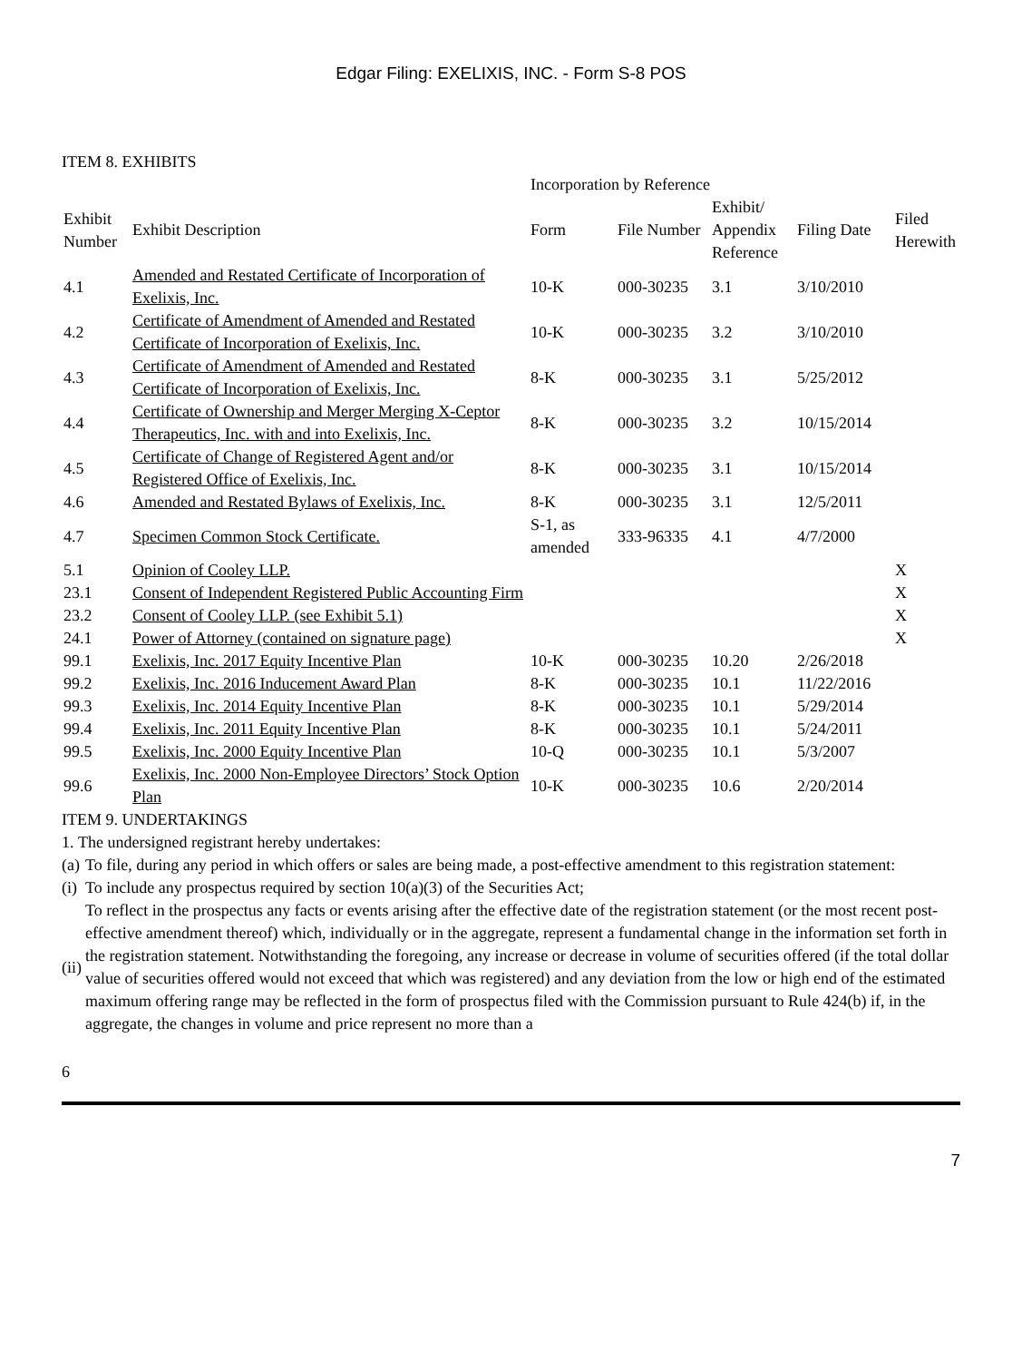Edgar Filing: EXELIXIS, INC. - Form S-8 POS
ITEM 8. EXHIBITS
| | | Incorporation by Reference | | | | |
| --- | --- | --- | --- | --- | --- | --- |
| Exhibit Number | Exhibit Description | Form | File Number | Exhibit/ Appendix Reference | Filing Date | Filed Herewith |
| 4.1 | Amended and Restated Certificate of Incorporation of Exelixis, Inc. | 10-K | 000-30235 | 3.1 | 3/10/2010 | |
| 4.2 | Certificate of Amendment of Amended and Restated Certificate of Incorporation of Exelixis, Inc. | 10-K | 000-30235 | 3.2 | 3/10/2010 | |
| 4.3 | Certificate of Amendment of Amended and Restated Certificate of Incorporation of Exelixis, Inc. | 8-K | 000-30235 | 3.1 | 5/25/2012 | |
| 4.4 | Certificate of Ownership and Merger Merging X-Ceptor Therapeutics, Inc. with and into Exelixis, Inc. | 8-K | 000-30235 | 3.2 | 10/15/2014 | |
| 4.5 | Certificate of Change of Registered Agent and/or Registered Office of Exelixis, Inc. | 8-K | 000-30235 | 3.1 | 10/15/2014 | |
| 4.6 | Amended and Restated Bylaws of Exelixis, Inc. | 8-K | 000-30235 | 3.1 | 12/5/2011 | |
| 4.7 | Specimen Common Stock Certificate. | S-1, as amended | 333-96335 | 4.1 | 4/7/2000 | |
| 5.1 | Opinion of Cooley LLP. | | | | | X |
| 23.1 | Consent of Independent Registered Public Accounting Firm | | | | | X |
| 23.2 | Consent of Cooley LLP. (see Exhibit 5.1) | | | | | X |
| 24.1 | Power of Attorney (contained on signature page) | | | | | X |
| 99.1 | Exelixis, Inc. 2017 Equity Incentive Plan | 10-K | 000-30235 | 10.20 | 2/26/2018 | |
| 99.2 | Exelixis, Inc. 2016 Inducement Award Plan | 8-K | 000-30235 | 10.1 | 11/22/2016 | |
| 99.3 | Exelixis, Inc. 2014 Equity Incentive Plan | 8-K | 000-30235 | 10.1 | 5/29/2014 | |
| 99.4 | Exelixis, Inc. 2011 Equity Incentive Plan | 8-K | 000-30235 | 10.1 | 5/24/2011 | |
| 99.5 | Exelixis, Inc. 2000 Equity Incentive Plan | 10-Q | 000-30235 | 10.1 | 5/3/2007 | |
| 99.6 | Exelixis, Inc. 2000 Non-Employee Directors’ Stock Option Plan | 10-K | 000-30235 | 10.6 | 2/20/2014 | |
ITEM 9. UNDERTAKINGS
1. The undersigned registrant hereby undertakes:
(a) To file, during any period in which offers or sales are being made, a post-effective amendment to this registration statement:
(i) To include any prospectus required by section 10(a)(3) of the Securities Act;
(ii) To reflect in the prospectus any facts or events arising after the effective date of the registration statement (or the most recent post-effective amendment thereof) which, individually or in the aggregate, represent a fundamental change in the information set forth in the registration statement. Notwithstanding the foregoing, any increase or decrease in volume of securities offered (if the total dollar value of securities offered would not exceed that which was registered) and any deviation from the low or high end of the estimated maximum offering range may be reflected in the form of prospectus filed with the Commission pursuant to Rule 424(b) if, in the aggregate, the changes in volume and price represent no more than a
6
7